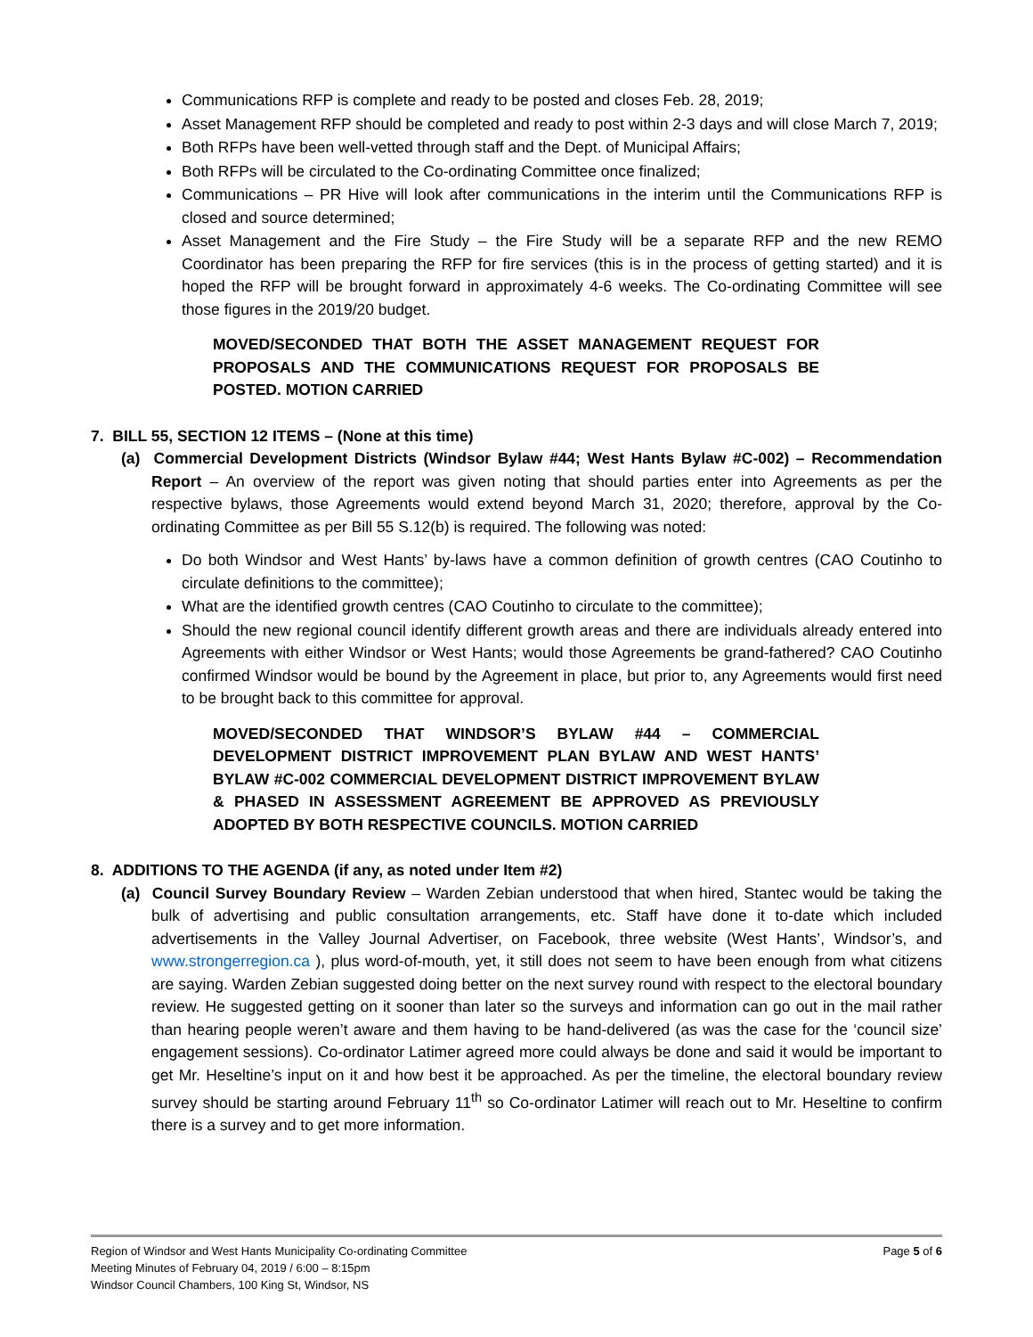Communications RFP is complete and ready to be posted and closes Feb. 28, 2019;
Asset Management RFP should be completed and ready to post within 2-3 days and will close March 7, 2019;
Both RFPs have been well-vetted through staff and the Dept. of Municipal Affairs;
Both RFPs will be circulated to the Co-ordinating Committee once finalized;
Communications – PR Hive will look after communications in the interim until the Communications RFP is closed and source determined;
Asset Management and the Fire Study – the Fire Study will be a separate RFP and the new REMO Coordinator has been preparing the RFP for fire services (this is in the process of getting started) and it is hoped the RFP will be brought forward in approximately 4-6 weeks. The Co-ordinating Committee will see those figures in the 2019/20 budget.
MOVED/SECONDED THAT BOTH THE ASSET MANAGEMENT REQUEST FOR PROPOSALS AND THE COMMUNICATIONS REQUEST FOR PROPOSALS BE POSTED. MOTION CARRIED
7. BILL 55, SECTION 12 ITEMS – (None at this time)
(a) Commercial Development Districts (Windsor Bylaw #44; West Hants Bylaw #C-002) – Recommendation Report – An overview of the report was given noting that should parties enter into Agreements as per the respective bylaws, those Agreements would extend beyond March 31, 2020; therefore, approval by the Co-ordinating Committee as per Bill 55 S.12(b) is required. The following was noted:
Do both Windsor and West Hants’ by-laws have a common definition of growth centres (CAO Coutinho to circulate definitions to the committee);
What are the identified growth centres (CAO Coutinho to circulate to the committee);
Should the new regional council identify different growth areas and there are individuals already entered into Agreements with either Windsor or West Hants; would those Agreements be grand-fathered? CAO Coutinho confirmed Windsor would be bound by the Agreement in place, but prior to, any Agreements would first need to be brought back to this committee for approval.
MOVED/SECONDED THAT WINDSOR’S BYLAW #44 – COMMERCIAL DEVELOPMENT DISTRICT IMPROVEMENT PLAN BYLAW AND WEST HANTS’ BYLAW #C-002 COMMERCIAL DEVELOPMENT DISTRICT IMPROVEMENT BYLAW & PHASED IN ASSESSMENT AGREEMENT BE APPROVED AS PREVIOUSLY ADOPTED BY BOTH RESPECTIVE COUNCILS. MOTION CARRIED
8. ADDITIONS TO THE AGENDA (if any, as noted under Item #2)
(a) Council Survey Boundary Review – Warden Zebian understood that when hired, Stantec would be taking the bulk of advertising and public consultation arrangements, etc. Staff have done it to-date which included advertisements in the Valley Journal Advertiser, on Facebook, three website (West Hants’, Windsor’s, and www.strongerregion.ca ), plus word-of-mouth, yet, it still does not seem to have been enough from what citizens are saying. Warden Zebian suggested doing better on the next survey round with respect to the electoral boundary review. He suggested getting on it sooner than later so the surveys and information can go out in the mail rather than hearing people weren’t aware and them having to be hand-delivered (as was the case for the ‘council size’ engagement sessions). Co-ordinator Latimer agreed more could always be done and said it would be important to get Mr. Heseltine’s input on it and how best it be approached. As per the timeline, the electoral boundary review survey should be starting around February 11<sup>th</sup> so Co-ordinator Latimer will reach out to Mr. Heseltine to confirm there is a survey and to get more information.
Page 5 of 6 Region of Windsor and West Hants Municipality Co-ordinating Committee
Meeting Minutes of February 04, 2019 / 6:00 – 8:15pm
Windsor Council Chambers, 100 King St, Windsor, NS